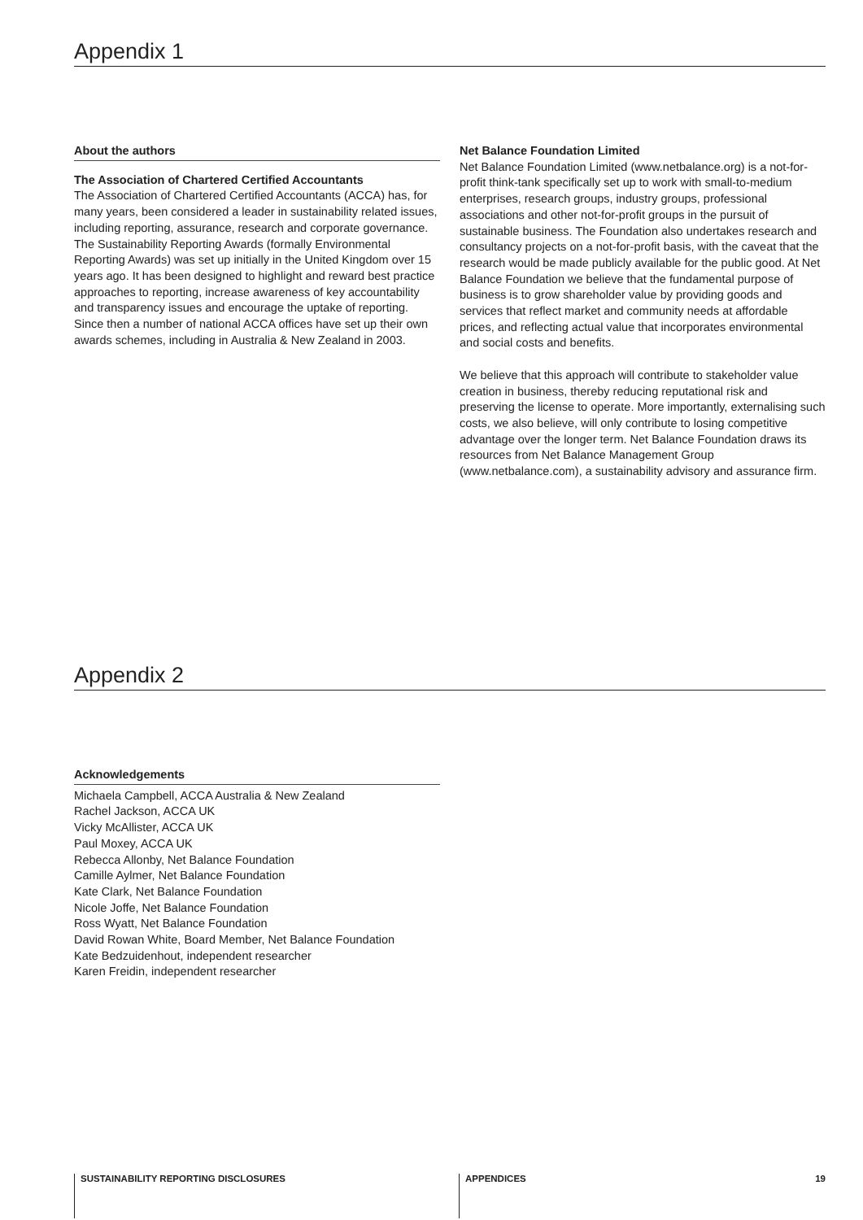Appendix 1
About the authors
The Association of Chartered Certified Accountants
The Association of Chartered Certified Accountants (ACCA) has, for many years, been considered a leader in sustainability related issues, including reporting, assurance, research and corporate governance. The Sustainability Reporting Awards (formally Environmental Reporting Awards) was set up initially in the United Kingdom over 15 years ago. It has been designed to highlight and reward best practice approaches to reporting, increase awareness of key accountability and transparency issues and encourage the uptake of reporting. Since then a number of national ACCA offices have set up their own awards schemes, including in Australia & New Zealand in 2003.
Net Balance Foundation Limited
Net Balance Foundation Limited (www.netbalance.org) is a not-for-profit think-tank specifically set up to work with small-to-medium enterprises, research groups, industry groups, professional associations and other not-for-profit groups in the pursuit of sustainable business. The Foundation also undertakes research and consultancy projects on a not-for-profit basis, with the caveat that the research would be made publicly available for the public good. At Net Balance Foundation we believe that the fundamental purpose of business is to grow shareholder value by providing goods and services that reflect market and community needs at affordable prices, and reflecting actual value that incorporates environmental and social costs and benefits.
We believe that this approach will contribute to stakeholder value creation in business, thereby reducing reputational risk and preserving the license to operate. More importantly, externalising such costs, we also believe, will only contribute to losing competitive advantage over the longer term. Net Balance Foundation draws its resources from Net Balance Management Group (www.netbalance.com), a sustainability advisory and assurance firm.
Appendix 2
Acknowledgements
Michaela Campbell, ACCA Australia & New Zealand
Rachel Jackson, ACCA UK
Vicky McAllister, ACCA UK
Paul Moxey, ACCA UK
Rebecca Allonby, Net Balance Foundation
Camille Aylmer, Net Balance Foundation
Kate Clark, Net Balance Foundation
Nicole Joffe, Net Balance Foundation
Ross Wyatt, Net Balance Foundation
David Rowan White, Board Member, Net Balance Foundation
Kate Bedzuidenhout, independent researcher
Karen Freidin, independent researcher
SUSTAINABILITY REPORTING DISCLOSURES APPENDICES 19